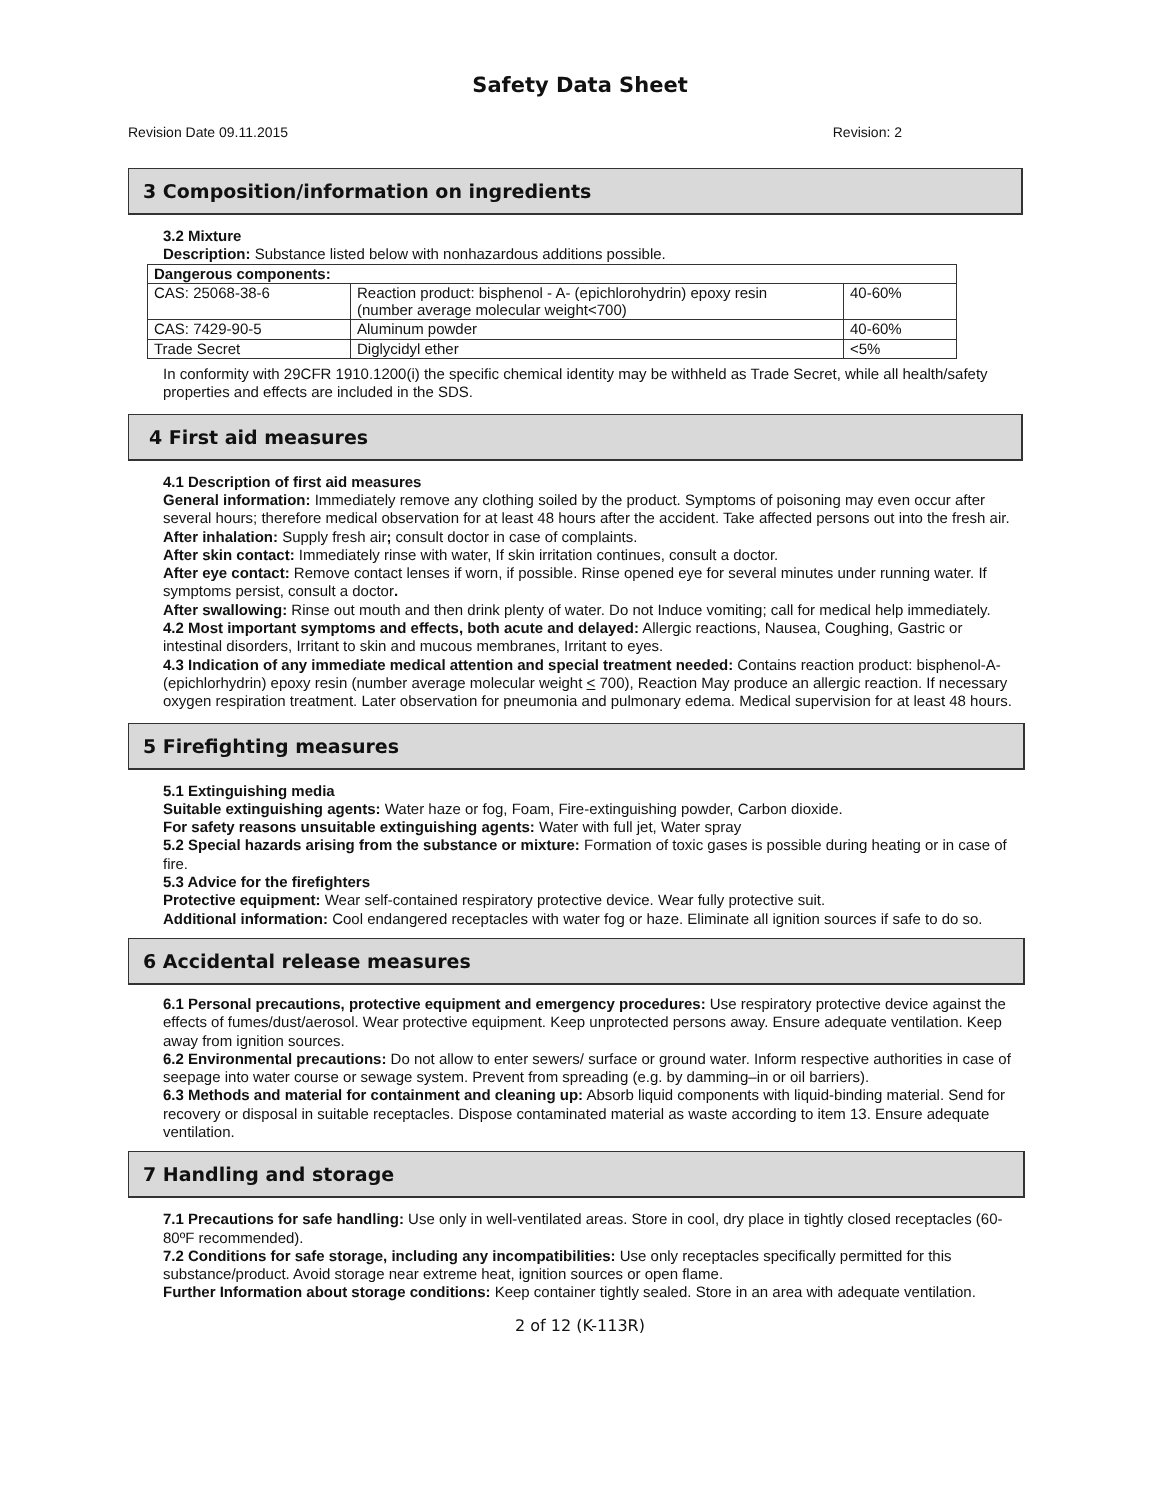Safety Data Sheet
Revision Date 09.11.2015 Revision: 2
3 Composition/information on ingredients
3.2 Mixture
Description: Substance listed below with nonhazardous additions possible.
| Dangerous components: | | |
| --- | --- | --- |
| CAS: 25068-38-6 | Reaction product: bisphenol - A- (epichlorohydrin) epoxy resin (number average molecular weight<700) | 40-60% |
| CAS: 7429-90-5 | Aluminum powder | 40-60% |
| Trade Secret | Diglycidyl ether | <5% |
In conformity with 29CFR 1910.1200(i) the specific chemical identity may be withheld as Trade Secret, while all health/safety properties and effects are included in the SDS.
4 First aid measures
4.1 Description of first aid measures
General information: Immediately remove any clothing soiled by the product. Symptoms of poisoning may even occur after several hours; therefore medical observation for at least 48 hours after the accident. Take affected persons out into the fresh air.
After inhalation: Supply fresh air; consult doctor in case of complaints.
After skin contact: Immediately rinse with water, If skin irritation continues, consult a doctor.
After eye contact: Remove contact lenses if worn, if possible. Rinse opened eye for several minutes under running water. If symptoms persist, consult a doctor.
After swallowing: Rinse out mouth and then drink plenty of water. Do not Induce vomiting; call for medical help immediately.
4.2 Most important symptoms and effects, both acute and delayed: Allergic reactions, Nausea, Coughing, Gastric or intestinal disorders, Irritant to skin and mucous membranes, Irritant to eyes.
4.3 Indication of any immediate medical attention and special treatment needed: Contains reaction product: bisphenol-A-(epichlorhydrin) epoxy resin (number average molecular weight < 700), Reaction May produce an allergic reaction. If necessary oxygen respiration treatment. Later observation for pneumonia and pulmonary edema. Medical supervision for at least 48 hours.
5 Firefighting measures
5.1 Extinguishing media
Suitable extinguishing agents: Water haze or fog, Foam, Fire-extinguishing powder, Carbon dioxide.
For safety reasons unsuitable extinguishing agents: Water with full jet, Water spray
5.2 Special hazards arising from the substance or mixture: Formation of toxic gases is possible during heating or in case of fire.
5.3 Advice for the firefighters
Protective equipment: Wear self-contained respiratory protective device. Wear fully protective suit.
Additional information: Cool endangered receptacles with water fog or haze. Eliminate all ignition sources if safe to do so.
6 Accidental release measures
6.1 Personal precautions, protective equipment and emergency procedures: Use respiratory protective device against the effects of fumes/dust/aerosol. Wear protective equipment. Keep unprotected persons away. Ensure adequate ventilation. Keep away from ignition sources.
6.2 Environmental precautions: Do not allow to enter sewers/ surface or ground water. Inform respective authorities in case of seepage into water course or sewage system. Prevent from spreading (e.g. by damming–in or oil barriers).
6.3 Methods and material for containment and cleaning up: Absorb liquid components with liquid-binding material. Send for recovery or disposal in suitable receptacles. Dispose contaminated material as waste according to item 13. Ensure adequate ventilation.
7 Handling and storage
7.1 Precautions for safe handling: Use only in well-ventilated areas. Store in cool, dry place in tightly closed receptacles (60-80ºF recommended).
7.2 Conditions for safe storage, including any incompatibilities: Use only receptacles specifically permitted for this substance/product. Avoid storage near extreme heat, ignition sources or open flame.
Further Information about storage conditions: Keep container tightly sealed. Store in an area with adequate ventilation.
2 of 12 (K-113R)